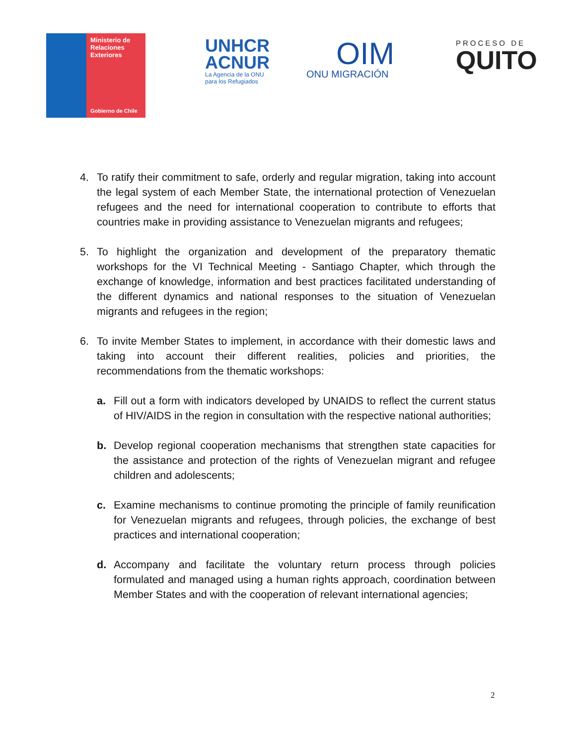Ministerio de
Relaciones
Exteriores
Gobierno de Chile
UNHCR
ACNUR
La Agencia de la ONU
para los Refugiados
OIM
ONU MIGRACIÓN
PROCESO DE
QUITO
4. To ratify their commitment to safe, orderly and regular migration, taking into account the legal system of each Member State, the international protection of Venezuelan refugees and the need for international cooperation to contribute to efforts that countries make in providing assistance to Venezuelan migrants and refugees;
5. To highlight the organization and development of the preparatory thematic workshops for the VI Technical Meeting - Santiago Chapter, which through the exchange of knowledge, information and best practices facilitated understanding of the different dynamics and national responses to the situation of Venezuelan migrants and refugees in the region;
6. To invite Member States to implement, in accordance with their domestic laws and taking into account their different realities, policies and priorities, the recommendations from the thematic workshops:
a. Fill out a form with indicators developed by UNAIDS to reflect the current status of HIV/AIDS in the region in consultation with the respective national authorities;
b. Develop regional cooperation mechanisms that strengthen state capacities for the assistance and protection of the rights of Venezuelan migrant and refugee children and adolescents;
c. Examine mechanisms to continue promoting the principle of family reunification for Venezuelan migrants and refugees, through policies, the exchange of best practices and international cooperation;
d. Accompany and facilitate the voluntary return process through policies formulated and managed using a human rights approach, coordination between Member States and with the cooperation of relevant international agencies;
2